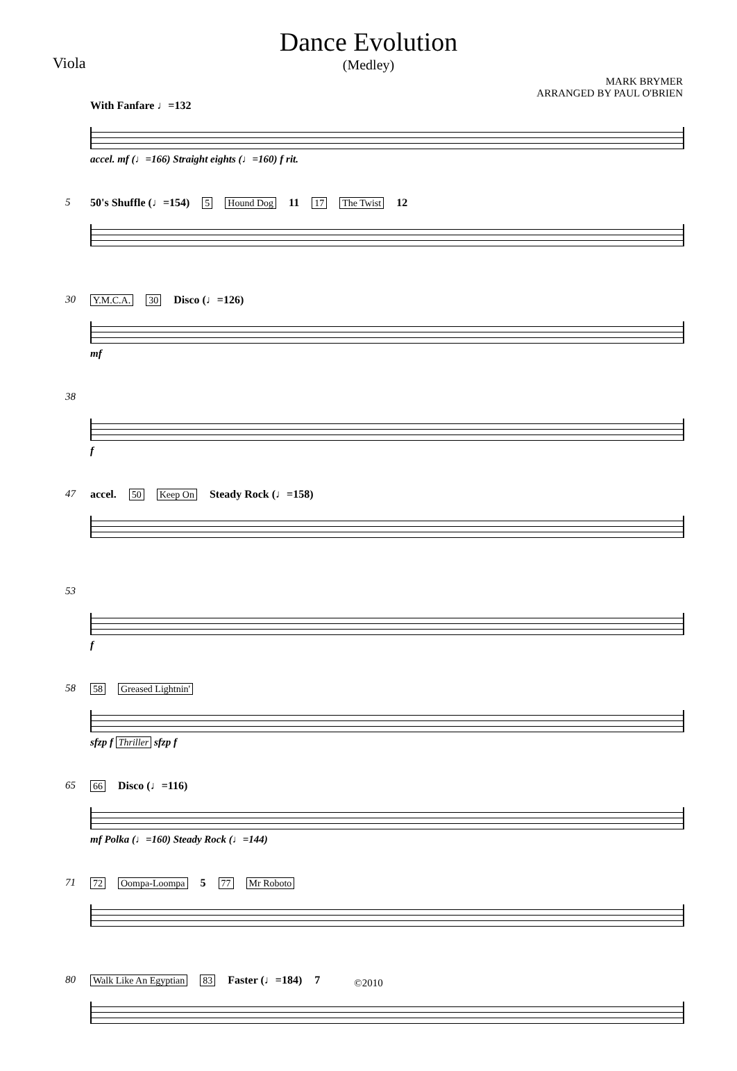Dance Evolution
(Medley)
Viola
MARK BRYMER
ARRANGED BY PAUL O'BRIEN
With Fanfare ♩=132
accel. mf (♩=166) Straight eights (♩=160) f rit.
5
50's Shuffle (♩=154) 5 Hound Dog 11 17 The Twist 12
30
Y.M.C.A. 30 Disco (♩=126)
mf
38
f
47
accel. 50 Keep On Steady Rock (♩=158)
53
f
58
58 Greased Lightnin'
sfzp f Thriller sfzp f
65
66 Disco (♩=116)
mf Polka (♩=160) Steady Rock (♩=144)
71
72 Oompa-Loompa 5 77 Mr Roboto
80
Walk Like An Egyptian 83 Faster (♩=184) 7
©2010